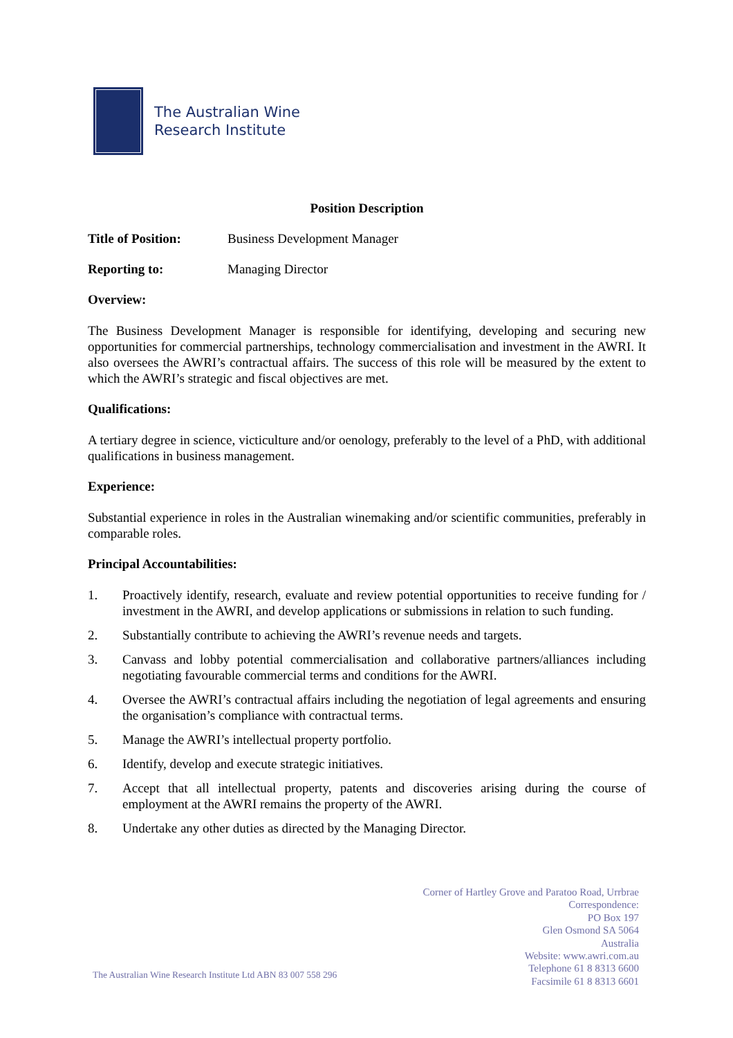The Australian Wine
Research Institute
Position Description
Title of Position:
Business Development Manager
Reporting to: Managing Director
Overview:
The Business Development Manager is responsible for identifying, developing and securing new opportunities for commercial partnerships, technology commercialisation and investment in the AWRI. It also oversees the AWRI’s contractual affairs. The success of this role will be measured by the extent to which the AWRI’s strategic and fiscal objectives are met.
Qualifications:
A tertiary degree in science, victiculture and/or oenology, preferably to the level of a PhD, with additional qualifications in business management.
Experience:
Substantial experience in roles in the Australian winemaking and/or scientific communities, preferably in comparable roles.
Principal Accountabilities:
1. Proactively identify, research, evaluate and review potential opportunities to receive funding for / investment in the AWRI, and develop applications or submissions in relation to such funding.
2. Substantially contribute to achieving the AWRI’s revenue needs and targets.
3. Canvass and lobby potential commercialisation and collaborative partners/alliances including negotiating favourable commercial terms and conditions for the AWRI.
4. Oversee the AWRI’s contractual affairs including the negotiation of legal agreements and ensuring the organisation’s compliance with contractual terms.
5. Manage the AWRI’s intellectual property portfolio.
6. Identify, develop and execute strategic initiatives.
7. Accept that all intellectual property, patents and discoveries arising during the course of employment at the AWRI remains the property of the AWRI.
8. Undertake any other duties as directed by the Managing Director.
The Australian Wine Research Institute Ltd ABN 83 007 558 296
Corner of Hartley Grove and Paratoo Road, Urrbrae
Correspondence:
PO Box 197
Glen Osmond SA 5064
Australia
Website: www.awri.com.au
Telephone 61 8 8313 6600
Facsimile 61 8 8313 6601